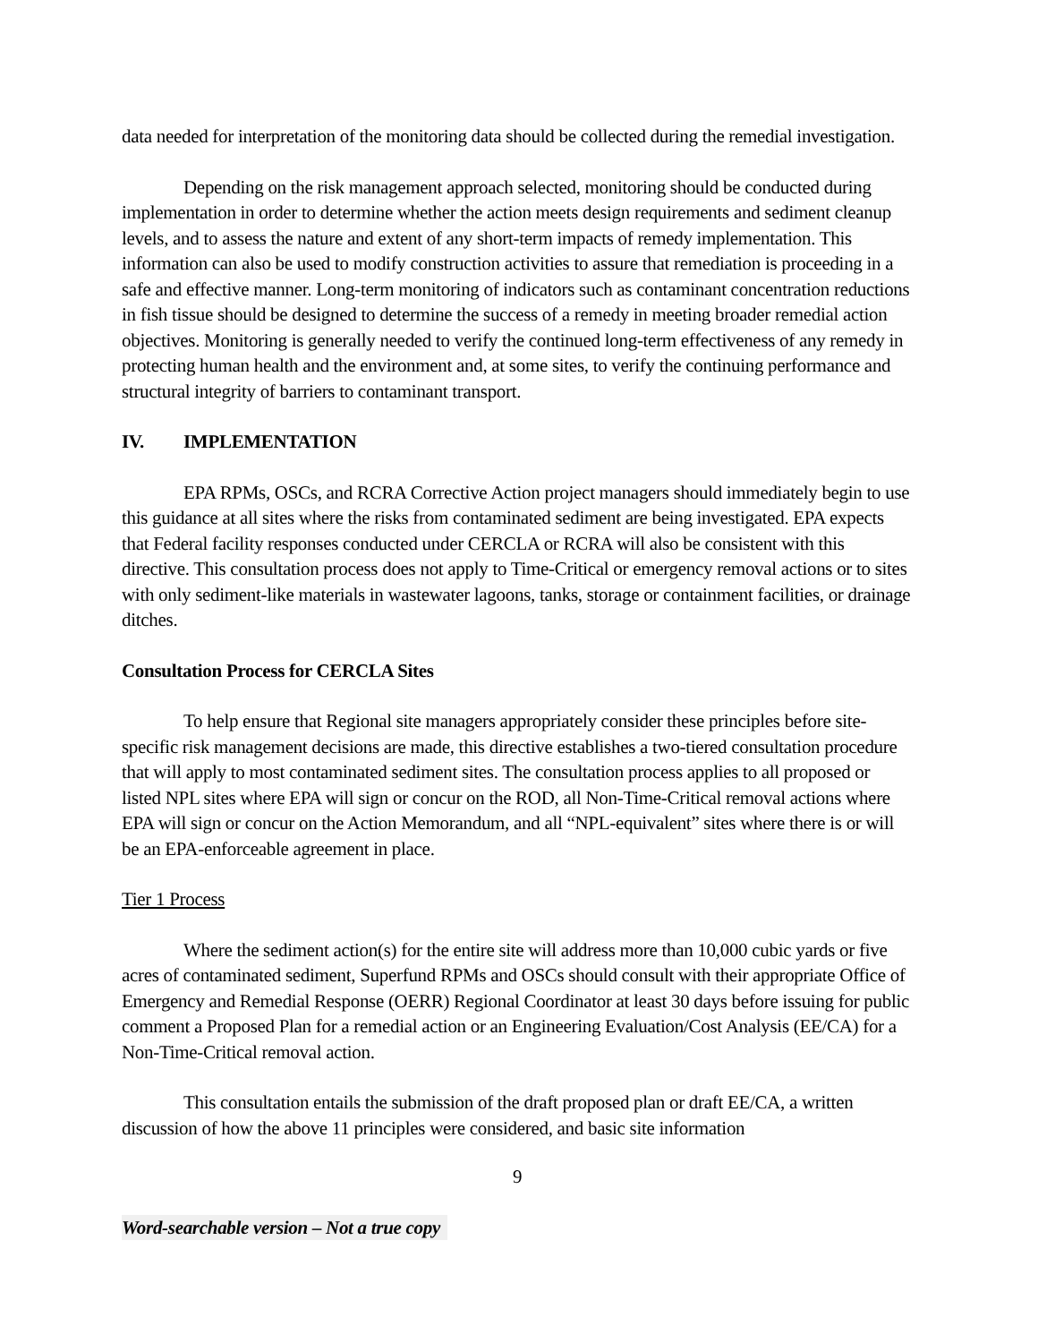data needed for interpretation of the monitoring data should be collected during the remedial investigation.
Depending on the risk management approach selected, monitoring should be conducted during implementation in order to determine whether the action meets design requirements and sediment cleanup levels, and to assess the nature and extent of any short-term impacts of remedy implementation. This information can also be used to modify construction activities to assure that remediation is proceeding in a safe and effective manner. Long-term monitoring of indicators such as contaminant concentration reductions in fish tissue should be designed to determine the success of a remedy in meeting broader remedial action objectives. Monitoring is generally needed to verify the continued long-term effectiveness of any remedy in protecting human health and the environment and, at some sites, to verify the continuing performance and structural integrity of barriers to contaminant transport.
IV. IMPLEMENTATION
EPA RPMs, OSCs, and RCRA Corrective Action project managers should immediately begin to use this guidance at all sites where the risks from contaminated sediment are being investigated. EPA expects that Federal facility responses conducted under CERCLA or RCRA will also be consistent with this directive. This consultation process does not apply to Time-Critical or emergency removal actions or to sites with only sediment-like materials in wastewater lagoons, tanks, storage or containment facilities, or drainage ditches.
Consultation Process for CERCLA Sites
To help ensure that Regional site managers appropriately consider these principles before site-specific risk management decisions are made, this directive establishes a two-tiered consultation procedure that will apply to most contaminated sediment sites. The consultation process applies to all proposed or listed NPL sites where EPA will sign or concur on the ROD, all Non-Time-Critical removal actions where EPA will sign or concur on the Action Memorandum, and all “NPL-equivalent” sites where there is or will be an EPA-enforceable agreement in place.
Tier 1 Process
Where the sediment action(s) for the entire site will address more than 10,000 cubic yards or five acres of contaminated sediment, Superfund RPMs and OSCs should consult with their appropriate Office of Emergency and Remedial Response (OERR) Regional Coordinator at least 30 days before issuing for public comment a Proposed Plan for a remedial action or an Engineering Evaluation/Cost Analysis (EE/CA) for a Non-Time-Critical removal action.
This consultation entails the submission of the draft proposed plan or draft EE/CA, a written discussion of how the above 11 principles were considered, and basic site information
9
Word-searchable version – Not a true copy